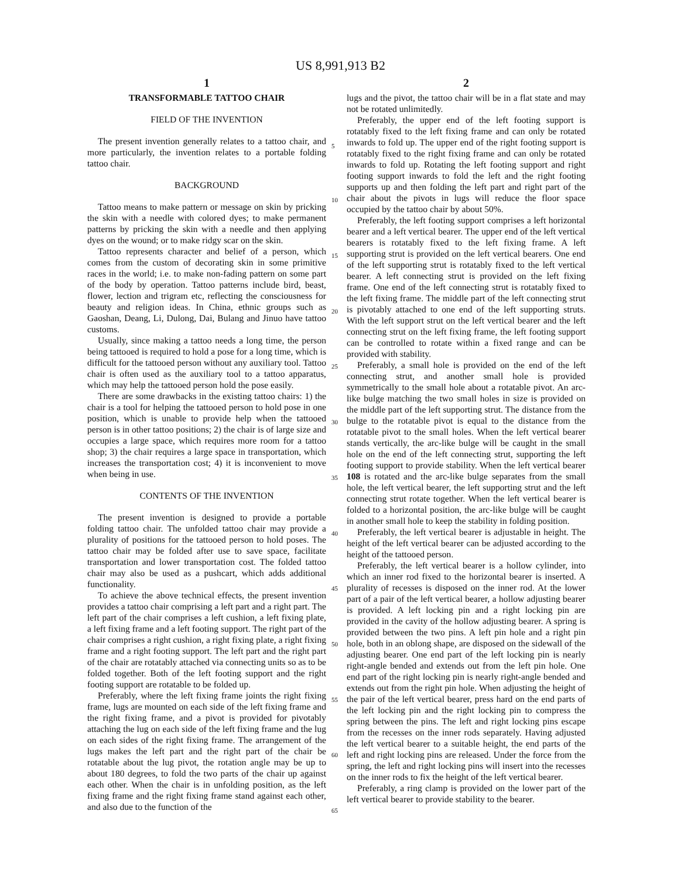US 8,991,913 B2
1
TRANSFORMABLE TATTOO CHAIR
FIELD OF THE INVENTION
The present invention generally relates to a tattoo chair, and more particularly, the invention relates to a portable folding tattoo chair.
BACKGROUND
Tattoo means to make pattern or message on skin by pricking the skin with a needle with colored dyes; to make permanent patterns by pricking the skin with a needle and then applying dyes on the wound; or to make ridgy scar on the skin.
Tattoo represents character and belief of a person, which comes from the custom of decorating skin in some primitive races in the world; i.e. to make non-fading pattern on some part of the body by operation. Tattoo patterns include bird, beast, flower, lection and trigram etc, reflecting the consciousness for beauty and religion ideas. In China, ethnic groups such as Gaoshan, Deang, Li, Dulong, Dai, Bulang and Jinuo have tattoo customs.
Usually, since making a tattoo needs a long time, the person being tattooed is required to hold a pose for a long time, which is difficult for the tattooed person without any auxiliary tool. Tattoo chair is often used as the auxiliary tool to a tattoo apparatus, which may help the tattooed person hold the pose easily.
There are some drawbacks in the existing tattoo chairs: 1) the chair is a tool for helping the tattooed person to hold pose in one position, which is unable to provide help when the tattooed person is in other tattoo positions; 2) the chair is of large size and occupies a large space, which requires more room for a tattoo shop; 3) the chair requires a large space in transportation, which increases the transportation cost; 4) it is inconvenient to move when being in use.
CONTENTS OF THE INVENTION
The present invention is designed to provide a portable folding tattoo chair. The unfolded tattoo chair may provide a plurality of positions for the tattooed person to hold poses. The tattoo chair may be folded after use to save space, facilitate transportation and lower transportation cost. The folded tattoo chair may also be used as a pushcart, which adds additional functionality.
To achieve the above technical effects, the present invention provides a tattoo chair comprising a left part and a right part. The left part of the chair comprises a left cushion, a left fixing plate, a left fixing frame and a left footing support. The right part of the chair comprises a right cushion, a right fixing plate, a right fixing frame and a right footing support. The left part and the right part of the chair are rotatably attached via connecting units so as to be folded together. Both of the left footing support and the right footing support are rotatable to be folded up.
Preferably, where the left fixing frame joints the right fixing frame, lugs are mounted on each side of the left fixing frame and the right fixing frame, and a pivot is provided for pivotably attaching the lug on each side of the left fixing frame and the lug on each sides of the right fixing frame. The arrangement of the lugs makes the left part and the right part of the chair be rotatable about the lug pivot, the rotation angle may be up to about 180 degrees, to fold the two parts of the chair up against each other. When the chair is in unfolding position, as the left fixing frame and the right fixing frame stand against each other, and also due to the function of the
5
10
15
20
25
30
35
40
45
50
55
60
65
2
lugs and the pivot, the tattoo chair will be in a flat state and may not be rotated unlimitedly.
Preferably, the upper end of the left footing support is rotatably fixed to the left fixing frame and can only be rotated inwards to fold up. The upper end of the right footing support is rotatably fixed to the right fixing frame and can only be rotated inwards to fold up. Rotating the left footing support and right footing support inwards to fold the left and the right footing supports up and then folding the left part and right part of the chair about the pivots in lugs will reduce the floor space occupied by the tattoo chair by about 50%.
Preferably, the left footing support comprises a left horizontal bearer and a left vertical bearer. The upper end of the left vertical bearers is rotatably fixed to the left fixing frame. A left supporting strut is provided on the left vertical bearers. One end of the left supporting strut is rotatably fixed to the left vertical bearer. A left connecting strut is provided on the left fixing frame. One end of the left connecting strut is rotatably fixed to the left fixing frame. The middle part of the left connecting strut is pivotably attached to one end of the left supporting struts. With the left support strut on the left vertical bearer and the left connecting strut on the left fixing frame, the left footing support can be controlled to rotate within a fixed range and can be provided with stability.
Preferably, a small hole is provided on the end of the left connecting strut, and another small hole is provided symmetrically to the small hole about a rotatable pivot. An arc-like bulge matching the two small holes in size is provided on the middle part of the left supporting strut. The distance from the bulge to the rotatable pivot is equal to the distance from the rotatable pivot to the small holes. When the left vertical bearer stands vertically, the arc-like bulge will be caught in the small hole on the end of the left connecting strut, supporting the left footing support to provide stability. When the left vertical bearer 108 is rotated and the arc-like bulge separates from the small hole, the left vertical bearer, the left supporting strut and the left connecting strut rotate together. When the left vertical bearer is folded to a horizontal position, the arc-like bulge will be caught in another small hole to keep the stability in folding position.
Preferably, the left vertical bearer is adjustable in height. The height of the left vertical bearer can be adjusted according to the height of the tattooed person.
Preferably, the left vertical bearer is a hollow cylinder, into which an inner rod fixed to the horizontal bearer is inserted. A plurality of recesses is disposed on the inner rod. At the lower part of a pair of the left vertical bearer, a hollow adjusting bearer is provided. A left locking pin and a right locking pin are provided in the cavity of the hollow adjusting bearer. A spring is provided between the two pins. A left pin hole and a right pin hole, both in an oblong shape, are disposed on the sidewall of the adjusting bearer. One end part of the left locking pin is nearly right-angle bended and extends out from the left pin hole. One end part of the right locking pin is nearly right-angle bended and extends out from the right pin hole. When adjusting the height of the pair of the left vertical bearer, press hard on the end parts of the left locking pin and the right locking pin to compress the spring between the pins. The left and right locking pins escape from the recesses on the inner rods separately. Having adjusted the left vertical bearer to a suitable height, the end parts of the left and right locking pins are released. Under the force from the spring, the left and right locking pins will insert into the recesses on the inner rods to fix the height of the left vertical bearer.
Preferably, a ring clamp is provided on the lower part of the left vertical bearer to provide stability to the bearer.